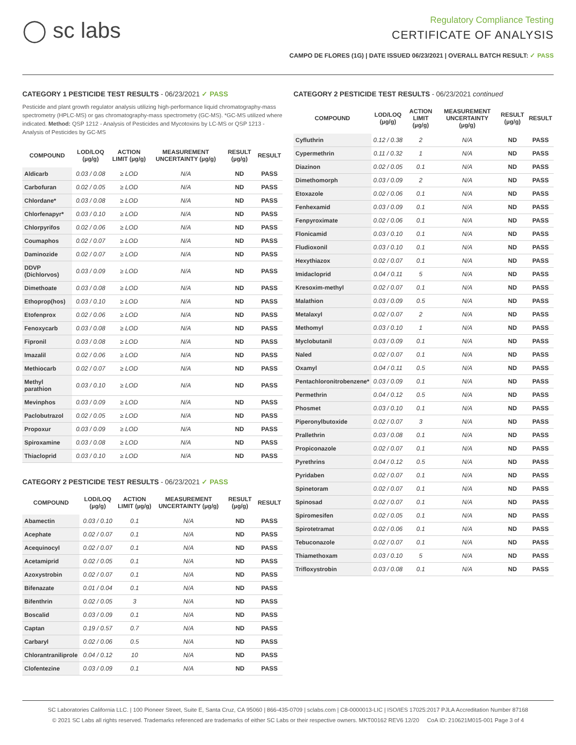◯ sc labs
Regulatory Compliance Testing
CERTIFICATE OF ANALYSIS
CAMPO DE FLORES (1G) | DATE ISSUED 06/23/2021 | OVERALL BATCH RESULT: ✓ PASS
CATEGORY 1 PESTICIDE TEST RESULTS - 06/23/2021 ✓ PASS
Pesticide and plant growth regulator analysis utilizing high-performance liquid chromatography-mass spectrometry (HPLC-MS) or gas chromatography-mass spectrometry (GC-MS). *GC-MS utilized where indicated. Method: QSP 1212 - Analysis of Pesticides and Mycotoxins by LC-MS or QSP 1213 - Analysis of Pesticides by GC-MS
| COMPOUND | LOD/LOQ (µg/g) | ACTION LIMIT (µg/g) | MEASUREMENT UNCERTAINTY (µg/g) | RESULT (µg/g) | RESULT |
| --- | --- | --- | --- | --- | --- |
| Aldicarb | 0.03 / 0.08 | ≥ LOD | N/A | ND | PASS |
| Carbofuran | 0.02 / 0.05 | ≥ LOD | N/A | ND | PASS |
| Chlordane* | 0.03 / 0.08 | ≥ LOD | N/A | ND | PASS |
| Chlorfenapyr* | 0.03 / 0.10 | ≥ LOD | N/A | ND | PASS |
| Chlorpyrifos | 0.02 / 0.06 | ≥ LOD | N/A | ND | PASS |
| Coumaphos | 0.02 / 0.07 | ≥ LOD | N/A | ND | PASS |
| Daminozide | 0.02 / 0.07 | ≥ LOD | N/A | ND | PASS |
| DDVP (Dichlorvos) | 0.03 / 0.09 | ≥ LOD | N/A | ND | PASS |
| Dimethoate | 0.03 / 0.08 | ≥ LOD | N/A | ND | PASS |
| Ethoprop(hos) | 0.03 / 0.10 | ≥ LOD | N/A | ND | PASS |
| Etofenprox | 0.02 / 0.06 | ≥ LOD | N/A | ND | PASS |
| Fenoxycarb | 0.03 / 0.08 | ≥ LOD | N/A | ND | PASS |
| Fipronil | 0.03 / 0.08 | ≥ LOD | N/A | ND | PASS |
| Imazalil | 0.02 / 0.06 | ≥ LOD | N/A | ND | PASS |
| Methiocarb | 0.02 / 0.07 | ≥ LOD | N/A | ND | PASS |
| Methyl parathion | 0.03 / 0.10 | ≥ LOD | N/A | ND | PASS |
| Mevinphos | 0.03 / 0.09 | ≥ LOD | N/A | ND | PASS |
| Paclobutrazol | 0.02 / 0.05 | ≥ LOD | N/A | ND | PASS |
| Propoxur | 0.03 / 0.09 | ≥ LOD | N/A | ND | PASS |
| Spiroxamine | 0.03 / 0.08 | ≥ LOD | N/A | ND | PASS |
| Thiacloprid | 0.03 / 0.10 | ≥ LOD | N/A | ND | PASS |
CATEGORY 2 PESTICIDE TEST RESULTS - 06/23/2021 ✓ PASS
| COMPOUND | LOD/LOQ (µg/g) | ACTION LIMIT (µg/g) | MEASUREMENT UNCERTAINTY (µg/g) | RESULT (µg/g) | RESULT |
| --- | --- | --- | --- | --- | --- |
| Abamectin | 0.03 / 0.10 | 0.1 | N/A | ND | PASS |
| Acephate | 0.02 / 0.07 | 0.1 | N/A | ND | PASS |
| Acequinocyl | 0.02 / 0.07 | 0.1 | N/A | ND | PASS |
| Acetamiprid | 0.02 / 0.05 | 0.1 | N/A | ND | PASS |
| Azoxystrobin | 0.02 / 0.07 | 0.1 | N/A | ND | PASS |
| Bifenazate | 0.01 / 0.04 | 0.1 | N/A | ND | PASS |
| Bifenthrin | 0.02 / 0.05 | 3 | N/A | ND | PASS |
| Boscalid | 0.03 / 0.09 | 0.1 | N/A | ND | PASS |
| Captan | 0.19 / 0.57 | 0.7 | N/A | ND | PASS |
| Carbaryl | 0.02 / 0.06 | 0.5 | N/A | ND | PASS |
| Chlorantraniliprole | 0.04 / 0.12 | 10 | N/A | ND | PASS |
| Clofentezine | 0.03 / 0.09 | 0.1 | N/A | ND | PASS |
CATEGORY 2 PESTICIDE TEST RESULTS - 06/23/2021 continued
| COMPOUND | LOD/LOQ (µg/g) | ACTION LIMIT (µg/g) | MEASUREMENT UNCERTAINTY (µg/g) | RESULT (µg/g) | RESULT |
| --- | --- | --- | --- | --- | --- |
| Cyfluthrin | 0.12 / 0.38 | 2 | N/A | ND | PASS |
| Cypermethrin | 0.11 / 0.32 | 1 | N/A | ND | PASS |
| Diazinon | 0.02 / 0.05 | 0.1 | N/A | ND | PASS |
| Dimethomorph | 0.03 / 0.09 | 2 | N/A | ND | PASS |
| Etoxazole | 0.02 / 0.06 | 0.1 | N/A | ND | PASS |
| Fenhexamid | 0.03 / 0.09 | 0.1 | N/A | ND | PASS |
| Fenpyroximate | 0.02 / 0.06 | 0.1 | N/A | ND | PASS |
| Flonicamid | 0.03 / 0.10 | 0.1 | N/A | ND | PASS |
| Fludioxonil | 0.03 / 0.10 | 0.1 | N/A | ND | PASS |
| Hexythiazox | 0.02 / 0.07 | 0.1 | N/A | ND | PASS |
| Imidacloprid | 0.04 / 0.11 | 5 | N/A | ND | PASS |
| Kresoxim-methyl | 0.02 / 0.07 | 0.1 | N/A | ND | PASS |
| Malathion | 0.03 / 0.09 | 0.5 | N/A | ND | PASS |
| Metalaxyl | 0.02 / 0.07 | 2 | N/A | ND | PASS |
| Methomyl | 0.03 / 0.10 | 1 | N/A | ND | PASS |
| Myclobutanil | 0.03 / 0.09 | 0.1 | N/A | ND | PASS |
| Naled | 0.02 / 0.07 | 0.1 | N/A | ND | PASS |
| Oxamyl | 0.04 / 0.11 | 0.5 | N/A | ND | PASS |
| Pentachloronitrobenzene* | 0.03 / 0.09 | 0.1 | N/A | ND | PASS |
| Permethrin | 0.04 / 0.12 | 0.5 | N/A | ND | PASS |
| Phosmet | 0.03 / 0.10 | 0.1 | N/A | ND | PASS |
| Piperonylbutoxide | 0.02 / 0.07 | 3 | N/A | ND | PASS |
| Prallethrin | 0.03 / 0.08 | 0.1 | N/A | ND | PASS |
| Propiconazole | 0.02 / 0.07 | 0.1 | N/A | ND | PASS |
| Pyrethrins | 0.04 / 0.12 | 0.5 | N/A | ND | PASS |
| Pyridaben | 0.02 / 0.07 | 0.1 | N/A | ND | PASS |
| Spinetoram | 0.02 / 0.07 | 0.1 | N/A | ND | PASS |
| Spinosad | 0.02 / 0.07 | 0.1 | N/A | ND | PASS |
| Spiromesifen | 0.02 / 0.05 | 0.1 | N/A | ND | PASS |
| Spirotetramat | 0.02 / 0.06 | 0.1 | N/A | ND | PASS |
| Tebuconazole | 0.02 / 0.07 | 0.1 | N/A | ND | PASS |
| Thiamethoxam | 0.03 / 0.10 | 5 | N/A | ND | PASS |
| Trifloxystrobin | 0.03 / 0.08 | 0.1 | N/A | ND | PASS |
SC Laboratories California LLC. | 100 Pioneer Street, Suite E, Santa Cruz, CA 95060 | 866-435-0709 | sclabs.com | C8-0000013-LIC | ISO/IES 17025:2017 PJLA Accreditation Number 87168
© 2021 SC Labs all rights reserved. Trademarks referenced are trademarks of either SC Labs or their respective owners. MKT00162 REV6 12/20 CoA ID: 210621M015-001 Page 3 of 4